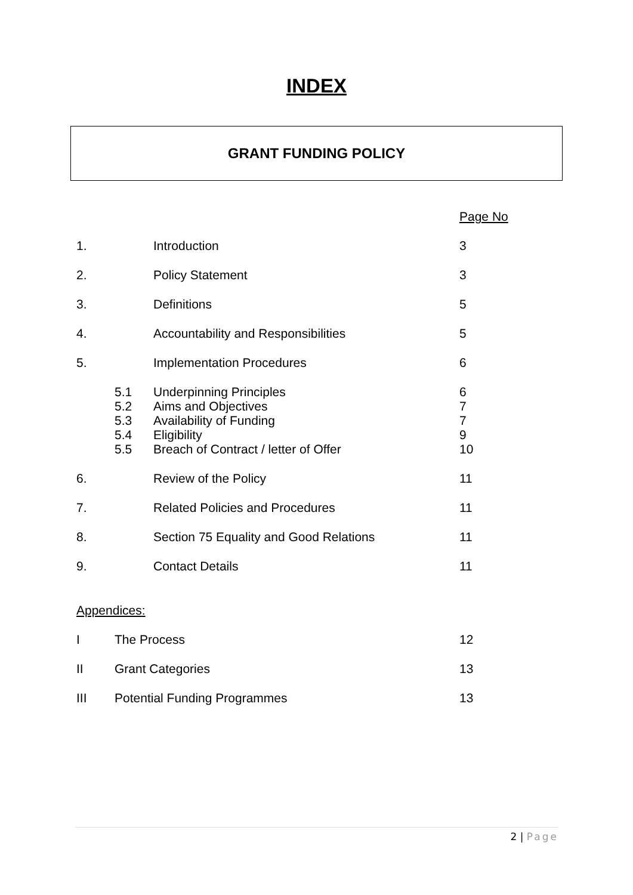INDEX
GRANT FUNDING POLICY
| | | | Page No |
| 1. | | Introduction | 3 |
| 2. | | Policy Statement | 3 |
| 3. | | Definitions | 5 |
| 4. | | Accountability and Responsibilities | 5 |
| 5. | | Implementation Procedures | 6 |
| | 5.1 | Underpinning Principles | 6 |
| | 5.2 | Aims and Objectives | 7 |
| | 5.3 | Availability of Funding | 7 |
| | 5.4 | Eligibility | 9 |
| | 5.5 | Breach of Contract / letter of Offer | 10 |
| 6. | | Review of the Policy | 11 |
| 7. | | Related Policies and Procedures | 11 |
| 8. | | Section 75 Equality and Good Relations | 11 |
| 9. | | Contact Details | 11 |
Appendices:
| I | The Process | 12 |
| II | Grant Categories | 13 |
| III | Potential Funding Programmes | 13 |
2 | Page